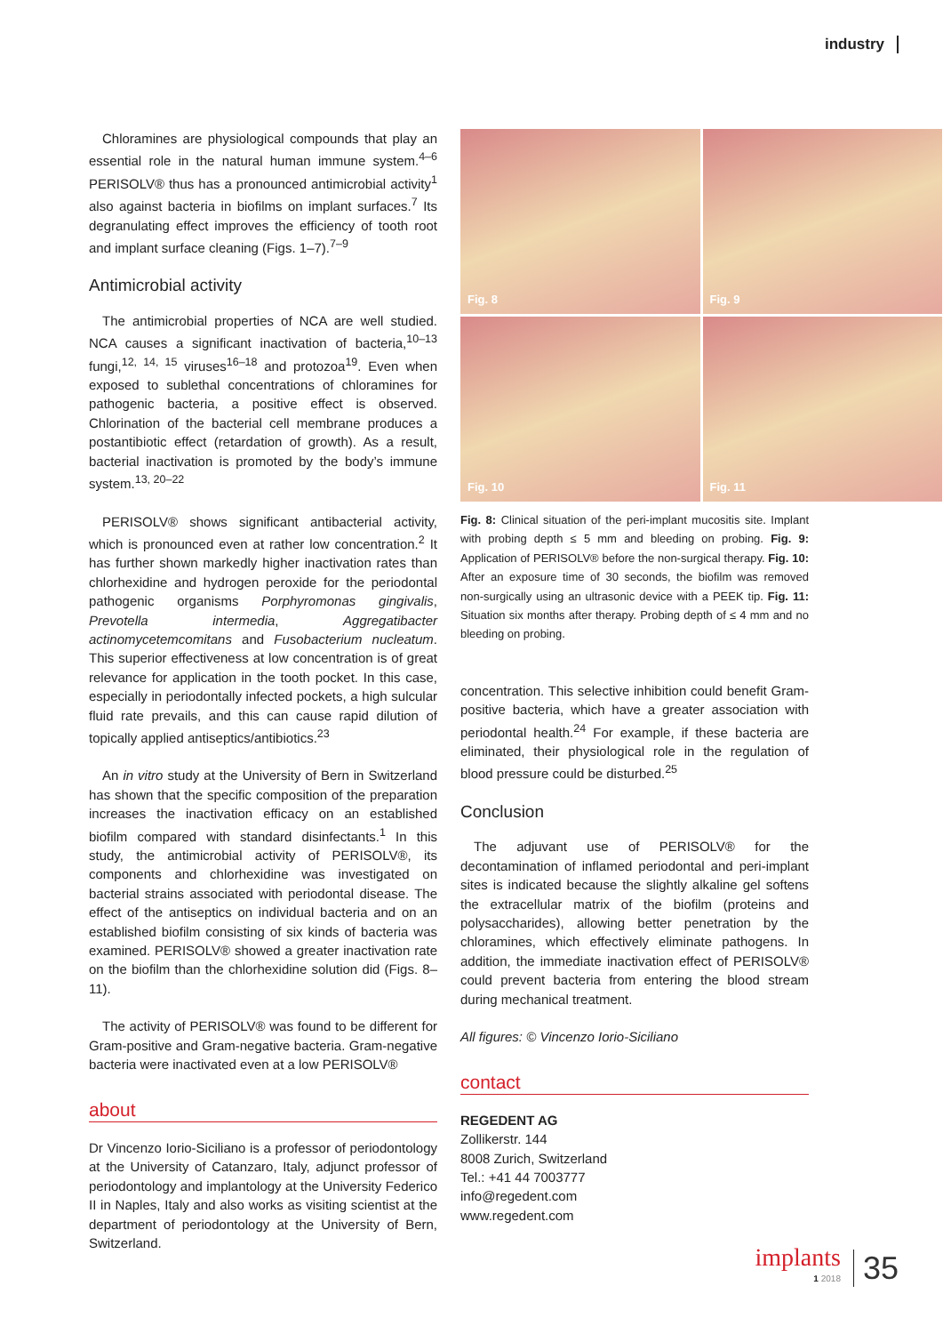industry
Chloramines are physiological compounds that play an essential role in the natural human immune system.<sup>4–6</sup> PERISOLV® thus has a pronounced antimicrobial activity<sup>1</sup> also against bacteria in biofilms on implant surfaces.<sup>7</sup> Its degranulating effect improves the efficiency of tooth root and implant surface cleaning (Figs. 1–7).<sup>7–9</sup>
Antimicrobial activity
The antimicrobial properties of NCA are well studied. NCA causes a significant inactivation of bacteria,<sup>10–13</sup> fungi,<sup>12, 14, 15</sup> viruses<sup>16–18</sup> and protozoa<sup>19</sup>. Even when exposed to sublethal concentrations of chloramines for pathogenic bacteria, a positive effect is observed. Chlorination of the bacterial cell membrane produces a postantibiotic effect (retardation of growth). As a result, bacterial inactivation is promoted by the body’s immune system.<sup>13, 20–22</sup>
PERISOLV® shows significant antibacterial activity, which is pronounced even at rather low concentration.<sup>2</sup> It has further shown markedly higher inactivation rates than chlorhexidine and hydrogen peroxide for the periodontal pathogenic organisms Porphyromonas gingivalis, Prevotella intermedia, Aggregatibacter actinomycetemcomitans and Fusobacterium nucleatum. This superior effectiveness at low concentration is of great relevance for application in the tooth pocket. In this case, especially in periodontally infected pockets, a high sulcular fluid rate prevails, and this can cause rapid dilution of topically applied antiseptics/antibiotics.<sup>23</sup>
An in vitro study at the University of Bern in Switzerland has shown that the specific composition of the preparation increases the inactivation efficacy on an established biofilm compared with standard disinfectants.<sup>1</sup> In this study, the antimicrobial activity of PERISOLV®, its components and chlorhexidine was investigated on bacterial strains associated with periodontal disease. The effect of the antiseptics on individual bacteria and on an established biofilm consisting of six kinds of bacteria was examined. PERISOLV® showed a greater inactivation rate on the biofilm than the chlorhexidine solution did (Figs. 8–11).
The activity of PERISOLV® was found to be different for Gram-positive and Gram-negative bacteria. Gram-negative bacteria were inactivated even at a low PERISOLV®
about
Dr Vincenzo Iorio-Siciliano is a professor of periodontology at the University of Catanzaro, Italy, adjunct professor of periodontology and implantology at the University Federico II in Naples, Italy and also works as visiting scientist at the department of periodontology at the University of Bern, Switzerland.
Fig. 8
Fig. 9
Fig. 10
Fig. 11
Fig. 8: Clinical situation of the peri-implant mucositis site. Implant with probing depth ≤ 5 mm and bleeding on probing. Fig. 9: Application of PERISOLV® before the non-surgical therapy. Fig. 10: After an exposure time of 30 seconds, the biofilm was removed non-surgically using an ultrasonic device with a PEEK tip. Fig. 11: Situation six months after therapy. Probing depth of ≤ 4 mm and no bleeding on probing.
concentration. This selective inhibition could benefit Gram-positive bacteria, which have a greater association with periodontal health.<sup>24</sup> For example, if these bacteria are eliminated, their physiological role in the regulation of blood pressure could be disturbed.<sup>25</sup>
Conclusion
The adjuvant use of PERISOLV® for the decontamination of inflamed periodontal and peri-implant sites is indicated because the slightly alkaline gel softens the extracellular matrix of the biofilm (proteins and polysaccharides), allowing better penetration by the chloramines, which effectively eliminate pathogens. In addition, the immediate inactivation effect of PERISOLV® could prevent bacteria from entering the blood stream during mechanical treatment.
All figures: © Vincenzo Iorio-Siciliano
contact
REGEDENT AG
Zollikerstr. 144
8008 Zurich, Switzerland
Tel.: +41 44 7003777
info@regedent.com
www.regedent.com
implants
1 2018
35